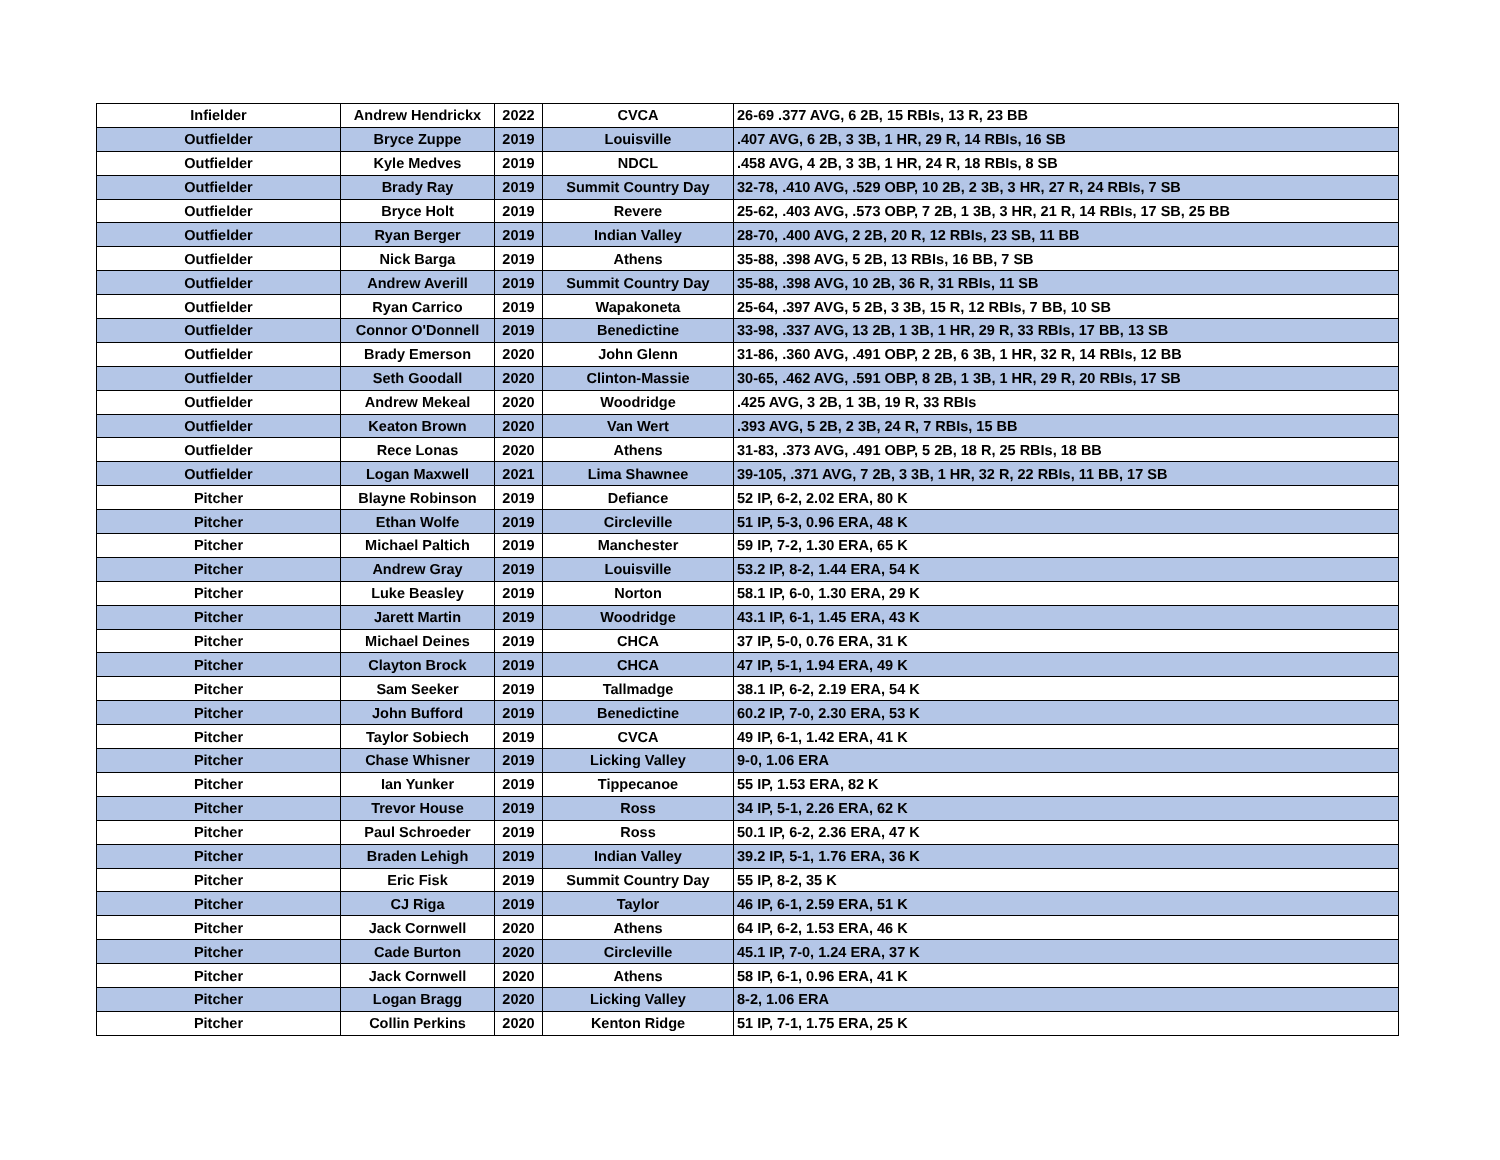| Infielder | Andrew Hendrickx | 2022 | CVCA | 26-69 .377 AVG, 6 2B, 15 RBIs, 13 R, 23 BB |
| Outfielder | Bryce Zuppe | 2019 | Louisville | .407 AVG, 6 2B, 3 3B, 1 HR, 29 R, 14 RBIs, 16 SB |
| Outfielder | Kyle Medves | 2019 | NDCL | .458 AVG, 4 2B, 3 3B, 1 HR, 24 R, 18 RBIs, 8 SB |
| Outfielder | Brady Ray | 2019 | Summit Country Day | 32-78, .410 AVG, .529 OBP, 10 2B, 2 3B, 3 HR, 27 R, 24 RBIs, 7 SB |
| Outfielder | Bryce Holt | 2019 | Revere | 25-62, .403 AVG, .573 OBP, 7 2B, 1 3B, 3 HR, 21 R, 14 RBIs, 17 SB, 25 BB |
| Outfielder | Ryan Berger | 2019 | Indian Valley | 28-70, .400 AVG, 2 2B, 20 R, 12 RBIs, 23 SB, 11 BB |
| Outfielder | Nick Barga | 2019 | Athens | 35-88, .398 AVG, 5 2B, 13 RBIs, 16 BB, 7 SB |
| Outfielder | Andrew Averill | 2019 | Summit Country Day | 35-88, .398 AVG, 10 2B, 36 R, 31 RBIs, 11 SB |
| Outfielder | Ryan Carrico | 2019 | Wapakoneta | 25-64, .397 AVG, 5 2B, 3 3B, 15 R, 12 RBIs, 7 BB, 10 SB |
| Outfielder | Connor O'Donnell | 2019 | Benedictine | 33-98, .337 AVG, 13 2B, 1 3B, 1 HR, 29 R, 33 RBIs, 17 BB, 13 SB |
| Outfielder | Brady Emerson | 2020 | John Glenn | 31-86, .360 AVG, .491 OBP, 2 2B, 6 3B, 1 HR, 32 R, 14 RBIs, 12 BB |
| Outfielder | Seth Goodall | 2020 | Clinton-Massie | 30-65, .462 AVG, .591 OBP, 8 2B, 1 3B, 1 HR, 29 R, 20 RBIs, 17 SB |
| Outfielder | Andrew Mekeal | 2020 | Woodridge | .425 AVG, 3 2B, 1 3B, 19 R, 33 RBIs |
| Outfielder | Keaton Brown | 2020 | Van Wert | .393 AVG, 5 2B, 2 3B, 24 R, 7 RBIs, 15 BB |
| Outfielder | Rece Lonas | 2020 | Athens | 31-83, .373 AVG, .491 OBP, 5 2B, 18 R, 25 RBIs, 18 BB |
| Outfielder | Logan Maxwell | 2021 | Lima Shawnee | 39-105, .371 AVG, 7 2B, 3 3B, 1 HR, 32 R, 22 RBIs, 11 BB, 17 SB |
| Pitcher | Blayne Robinson | 2019 | Defiance | 52 IP, 6-2, 2.02 ERA, 80 K |
| Pitcher | Ethan Wolfe | 2019 | Circleville | 51 IP, 5-3, 0.96 ERA, 48 K |
| Pitcher | Michael Paltich | 2019 | Manchester | 59 IP, 7-2, 1.30 ERA, 65 K |
| Pitcher | Andrew Gray | 2019 | Louisville | 53.2 IP, 8-2, 1.44 ERA, 54 K |
| Pitcher | Luke Beasley | 2019 | Norton | 58.1 IP, 6-0, 1.30 ERA, 29 K |
| Pitcher | Jarett Martin | 2019 | Woodridge | 43.1 IP, 6-1, 1.45 ERA, 43 K |
| Pitcher | Michael Deines | 2019 | CHCA | 37 IP, 5-0, 0.76 ERA, 31 K |
| Pitcher | Clayton Brock | 2019 | CHCA | 47 IP, 5-1, 1.94 ERA, 49 K |
| Pitcher | Sam Seeker | 2019 | Tallmadge | 38.1 IP, 6-2, 2.19 ERA, 54 K |
| Pitcher | John Bufford | 2019 | Benedictine | 60.2 IP, 7-0, 2.30 ERA, 53 K |
| Pitcher | Taylor Sobiech | 2019 | CVCA | 49 IP, 6-1, 1.42 ERA, 41 K |
| Pitcher | Chase Whisner | 2019 | Licking Valley | 9-0, 1.06 ERA |
| Pitcher | Ian Yunker | 2019 | Tippecanoe | 55 IP, 1.53 ERA, 82 K |
| Pitcher | Trevor House | 2019 | Ross | 34 IP, 5-1, 2.26 ERA, 62 K |
| Pitcher | Paul Schroeder | 2019 | Ross | 50.1 IP, 6-2, 2.36 ERA, 47 K |
| Pitcher | Braden Lehigh | 2019 | Indian Valley | 39.2 IP, 5-1, 1.76 ERA, 36 K |
| Pitcher | Eric Fisk | 2019 | Summit Country Day | 55 IP, 8-2, 35 K |
| Pitcher | CJ Riga | 2019 | Taylor | 46 IP, 6-1, 2.59 ERA, 51 K |
| Pitcher | Jack Cornwell | 2020 | Athens | 64 IP, 6-2, 1.53 ERA, 46 K |
| Pitcher | Cade Burton | 2020 | Circleville | 45.1 IP, 7-0, 1.24 ERA, 37 K |
| Pitcher | Jack Cornwell | 2020 | Athens | 58 IP, 6-1, 0.96 ERA, 41 K |
| Pitcher | Logan Bragg | 2020 | Licking Valley | 8-2, 1.06 ERA |
| Pitcher | Collin Perkins | 2020 | Kenton Ridge | 51 IP, 7-1, 1.75 ERA, 25 K |